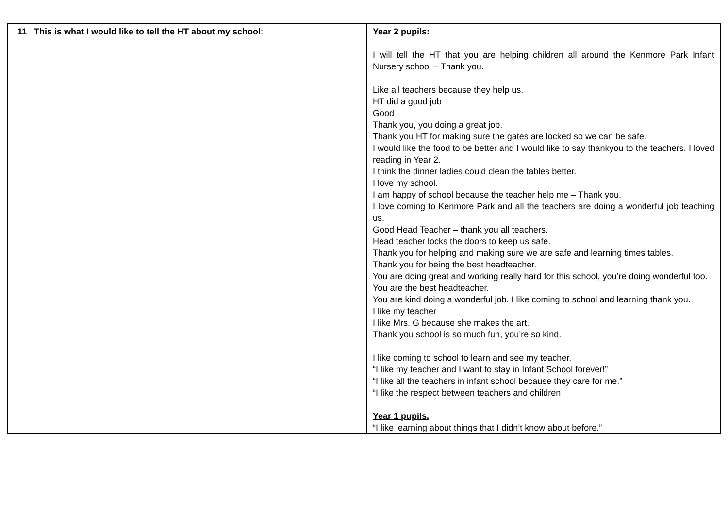| 11 This is what I would like to tell the HT about my school : | Year 2 pupils: I will tell the HT that you are helping children all around the Kenmore Park Infant Nursery school – Thank you. Like all teachers because they help us. HT did a good job Good Thank you, you doing a great job. Thank you HT for making sure the gates are locked so we can be safe. I would like the food to be better and I would like to say thankyou to the teachers. I loved reading in Year 2. I think the dinner ladies could clean the tables better. I love my school. I am happy of school because the teacher help me – Thank you. I love coming to Kenmore Park and all the teachers are doing a wonderful job teaching us. Good Head Teacher – thank you all teachers. Head teacher locks the doors to keep us safe. Thank you for helping and making sure we are safe and learning times tables. Thank you for being the best headteacher. You are doing great and working really hard for this school, you’re doing wonderful too. You are the best headteacher. You are kind doing a wonderful job. I like coming to school and learning thank you. I like my teacher I like Mrs. G because she makes the art. Thank you school is so much fun, you’re so kind. I like coming to school to learn and see my teacher. “I like my teacher and I want to stay in Infant School forever!” “I like all the teachers in infant school because they care for me.” “I like the respect between teachers and children Year 1 pupils. “I like learning about things that I didn’t know about before.” |